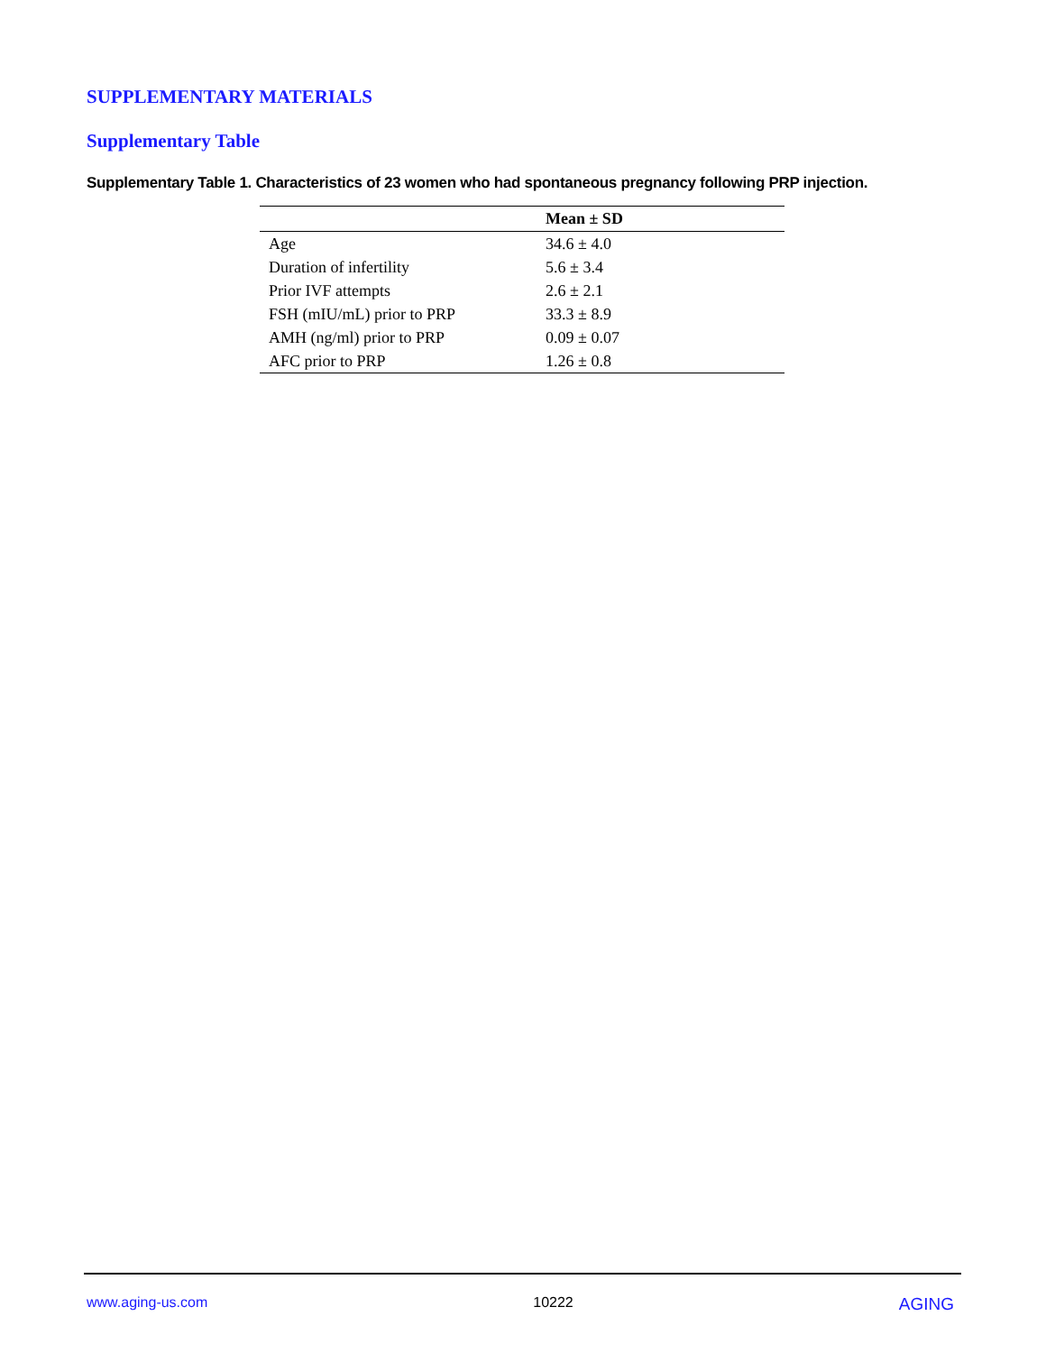SUPPLEMENTARY MATERIALS
Supplementary Table
Supplementary Table 1. Characteristics of 23 women who had spontaneous pregnancy following PRP injection.
| | Mean ± SD |
| --- | --- |
| Age | 34.6 ± 4.0 |
| Duration of infertility | 5.6 ± 3.4 |
| Prior IVF attempts | 2.6 ± 2.1 |
| FSH (mIU/mL) prior to PRP | 33.3 ± 8.9 |
| AMH (ng/ml) prior to PRP | 0.09 ± 0.07 |
| AFC prior to PRP | 1.26 ± 0.8 |
www.aging-us.com 10222 AGING